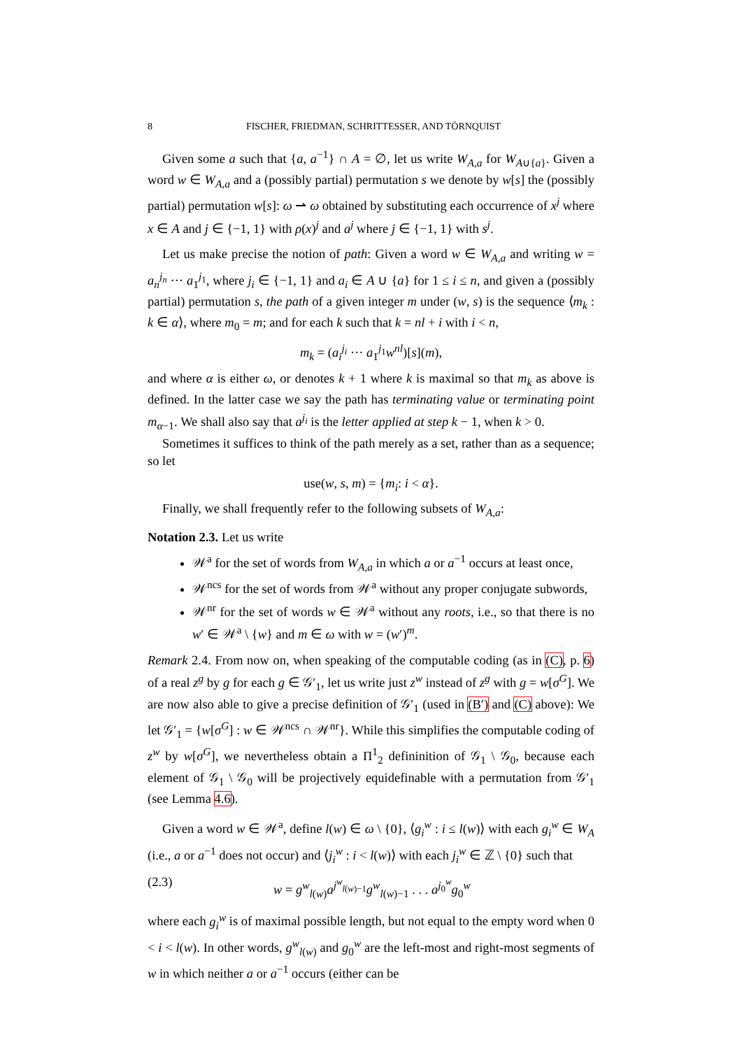8 FISCHER, FRIEDMAN, SCHRITTESSER, AND TÖRNQUIST
Given some a such that {a, a<sup>−1</sup>} ∩ A = ∅, let us write W<sub>A,a</sub> for W<sub>A∪{a}</sub>. Given a word w ∈ W<sub>A,a</sub> and a (possibly partial) permutation s we denote by w[s] the (possibly partial) permutation w[s]: ω ⇀ ω obtained by substituting each occurrence of x<sup>j</sup> where x ∈ A and j ∈ {−1, 1} with ρ(x)<sup>j</sup> and a<sup>j</sup> where j ∈ {−1, 1} with s<sup>j</sup>.
Let us make precise the notion of path: Given a word w ∈ W<sub>A,a</sub> and writing w = a<sub>n</sub><sup>j<sub>n</sub></sup> ··· a<sub>1</sub><sup>j<sub>1</sub></sup>, where j<sub>i</sub> ∈ {−1, 1} and a<sub>i</sub> ∈ A ∪ {a} for 1 ≤ i ≤ n, and given a (possibly partial) permutation s, the path of a given integer m under (w, s) is the sequence ⟨m<sub>k</sub> : k ∈ α⟩, where m<sub>0</sub> = m; and for each k such that k = nl + i with i < n,
m<sub>k</sub> = (a<sub>i</sub><sup>j<sub>i</sub></sup> ··· a<sub>1</sub><sup>j<sub>1</sub></sup>w<sup>nl</sup>)[s](m),
and where α is either ω, or denotes k + 1 where k is maximal so that m<sub>k</sub> as above is defined. In the latter case we say the path has terminating value or terminating point m<sub>α−1</sub>. We shall also say that a<sup>j<sub>i</sub></sup> is the letter applied at step k − 1, when k > 0.
Sometimes it suffices to think of the path merely as a set, rather than as a sequence; so let
use(w, s, m) = {m<sub>i</sub>: i < α}.
Finally, we shall frequently refer to the following subsets of W<sub>A,a</sub>:
Notation 2.3. Let us write
𝒲<sup>a</sup> for the set of words from W<sub>A,a</sub> in which a or a<sup>−1</sup> occurs at least once,
𝒲<sup>ncs</sup> for the set of words from 𝒲<sup>a</sup> without any proper conjugate subwords,
𝒲<sup>nr</sup> for the set of words w ∈ 𝒲<sup>a</sup> without any roots, i.e., so that there is no w′ ∈ 𝒲<sup>a</sup> \ {w} and m ∈ ω with w = (w′)<sup>m</sup>.
Remark 2.4. From now on, when speaking of the computable coding (as in (C), p. 6) of a real z<sup>g</sup> by g for each g ∈ 𝒢′<sub>1</sub>, let us write just z<sup>w</sup> instead of z<sup>g</sup> with g = w[σ<sup>G</sup>]. We are now also able to give a precise definition of 𝒢′<sub>1</sub> (used in (B′) and (C) above): We let 𝒢′<sub>1</sub> = {w[σ<sup>G</sup>] : w ∈ 𝒲<sup>ncs</sup> ∩ 𝒲<sup>nr</sup>}. While this simplifies the computable coding of z<sup>w</sup> by w[σ<sup>G</sup>], we nevertheless obtain a Π<sup>1</sup><sub>2</sub> defininition of 𝒢<sub>1</sub> \ 𝒢<sub>0</sub>, because each element of 𝒢<sub>1</sub> \ 𝒢<sub>0</sub> will be projectively equidefinable with a permutation from 𝒢′<sub>1</sub> (see Lemma 4.6).
Given a word w ∈ 𝒲<sup>a</sup>, define l(w) ∈ ω \ {0}, ⟨g<sub>i</sub><sup>w</sup> : i ≤ l(w)⟩ with each g<sub>i</sub><sup>w</sup> ∈ W<sub>A</sub> (i.e., a or a<sup>−1</sup> does not occur) and ⟨j<sub>i</sub><sup>w</sup> : i < l(w)⟩ with each j<sub>i</sub><sup>w</sup> ∈ ℤ \ {0} such that
(2.3) w = g<sup>w</sup><sub>l(w)</sub>a<sup>j<sup>w</sup><sub>l(w)−1</sub></sup>g<sup>w</sup><sub>l(w)−1</sub> . . . a<sup>j<sub>0</sub><sup>w</sup></sup>g<sub>0</sub><sup>w</sup>
where each g<sub>i</sub><sup>w</sup> is of maximal possible length, but not equal to the empty word when 0 < i < l(w). In other words, g<sup>w</sup><sub>l(w)</sub> and g<sub>0</sub><sup>w</sup> are the left-most and right-most segments of w in which neither a or a<sup>−1</sup> occurs (either can be